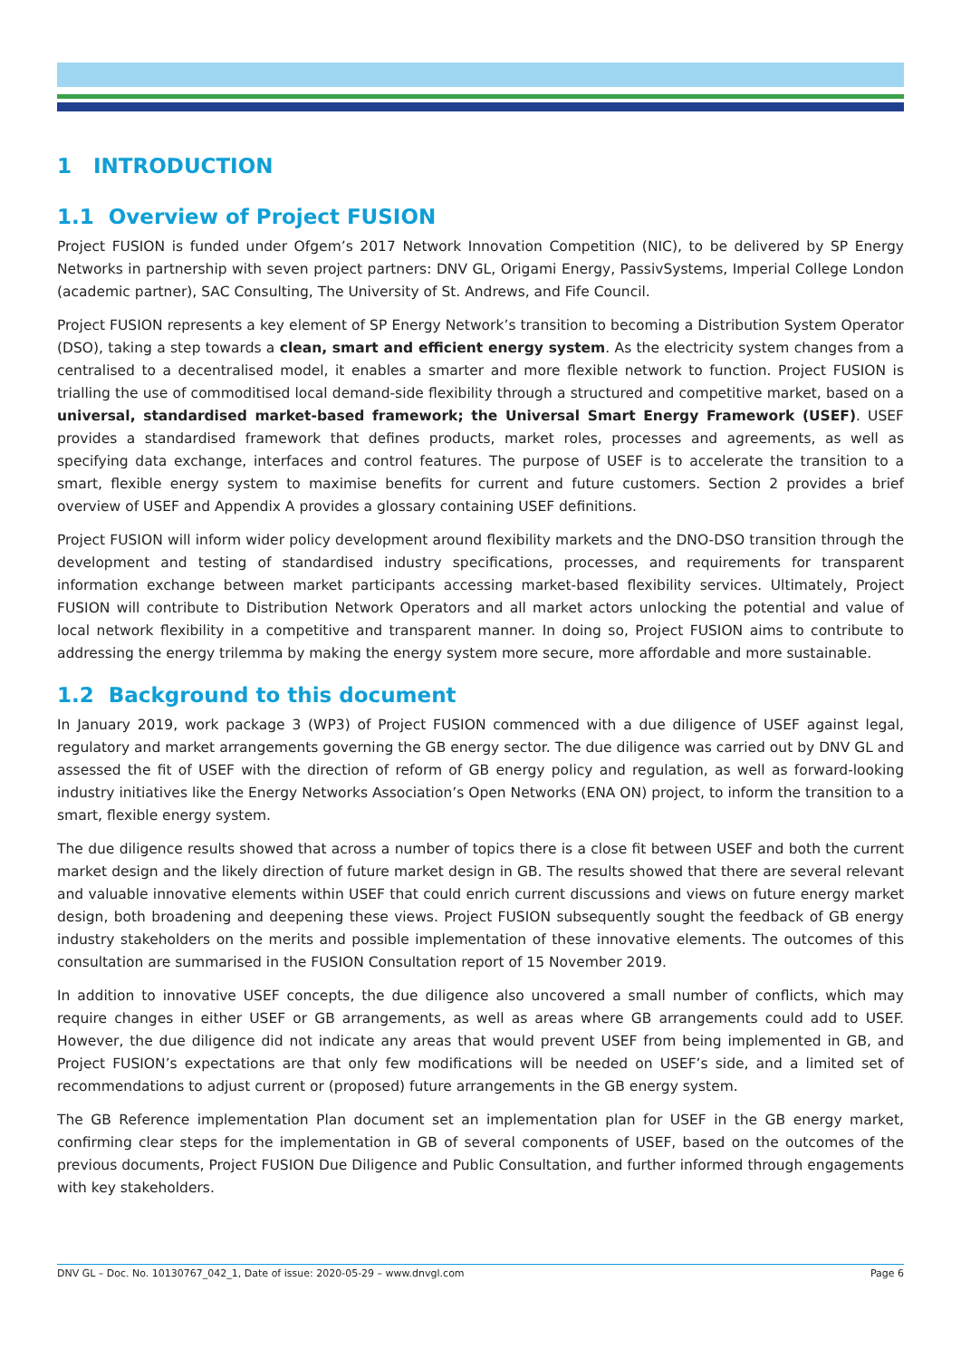1 INTRODUCTION
1.1 Overview of Project FUSION
Project FUSION is funded under Ofgem’s 2017 Network Innovation Competition (NIC), to be delivered by SP Energy Networks in partnership with seven project partners: DNV GL, Origami Energy, PassivSystems, Imperial College London (academic partner), SAC Consulting, The University of St. Andrews, and Fife Council.
Project FUSION represents a key element of SP Energy Network’s transition to becoming a Distribution System Operator (DSO), taking a step towards a clean, smart and efficient energy system. As the electricity system changes from a centralised to a decentralised model, it enables a smarter and more flexible network to function. Project FUSION is trialling the use of commoditised local demand-side flexibility through a structured and competitive market, based on a universal, standardised market-based framework; the Universal Smart Energy Framework (USEF). USEF provides a standardised framework that defines products, market roles, processes and agreements, as well as specifying data exchange, interfaces and control features. The purpose of USEF is to accelerate the transition to a smart, flexible energy system to maximise benefits for current and future customers. Section 2 provides a brief overview of USEF and Appendix A provides a glossary containing USEF definitions.
Project FUSION will inform wider policy development around flexibility markets and the DNO-DSO transition through the development and testing of standardised industry specifications, processes, and requirements for transparent information exchange between market participants accessing market-based flexibility services. Ultimately, Project FUSION will contribute to Distribution Network Operators and all market actors unlocking the potential and value of local network flexibility in a competitive and transparent manner. In doing so, Project FUSION aims to contribute to addressing the energy trilemma by making the energy system more secure, more affordable and more sustainable.
1.2 Background to this document
In January 2019, work package 3 (WP3) of Project FUSION commenced with a due diligence of USEF against legal, regulatory and market arrangements governing the GB energy sector. The due diligence was carried out by DNV GL and assessed the fit of USEF with the direction of reform of GB energy policy and regulation, as well as forward-looking industry initiatives like the Energy Networks Association’s Open Networks (ENA ON) project, to inform the transition to a smart, flexible energy system.
The due diligence results showed that across a number of topics there is a close fit between USEF and both the current market design and the likely direction of future market design in GB. The results showed that there are several relevant and valuable innovative elements within USEF that could enrich current discussions and views on future energy market design, both broadening and deepening these views. Project FUSION subsequently sought the feedback of GB energy industry stakeholders on the merits and possible implementation of these innovative elements. The outcomes of this consultation are summarised in the FUSION Consultation report of 15 November 2019.
In addition to innovative USEF concepts, the due diligence also uncovered a small number of conflicts, which may require changes in either USEF or GB arrangements, as well as areas where GB arrangements could add to USEF. However, the due diligence did not indicate any areas that would prevent USEF from being implemented in GB, and Project FUSION’s expectations are that only few modifications will be needed on USEF’s side, and a limited set of recommendations to adjust current or (proposed) future arrangements in the GB energy system.
The GB Reference implementation Plan document set an implementation plan for USEF in the GB energy market, confirming clear steps for the implementation in GB of several components of USEF, based on the outcomes of the previous documents, Project FUSION Due Diligence and Public Consultation, and further informed through engagements with key stakeholders.
DNV GL – Doc. No. 10130767_042_1, Date of issue: 2020-05-29 – www.dnvgl.com Page 6